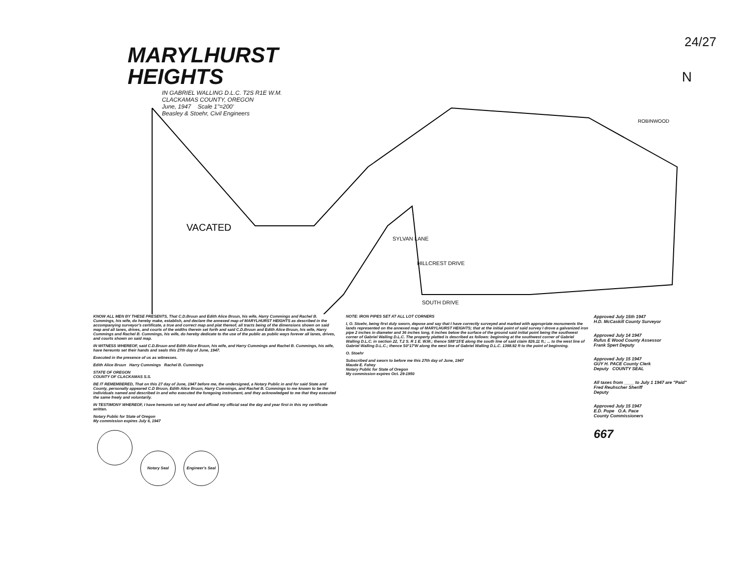MARYLHURST
HEIGHTS
IN GABRIEL WALLING D.L.C. T2S R1E W.M.
CLACKAMAS COUNTY, OREGON
June, 1947 Scale 1"=200'
Beasley & Stoehr, Civil Engineers
SYLVAN LANE
HILLCREST DRIVE
SOUTH DRIVE
VACATED
ROBINWOOD
24/27
N
KNOW ALL MEN BY THESE PRESENTS, That C.D.Bruun and Edith Alice Bruun, his wife, Harry Cummings and Rachel B. Cummings, his wife, do hereby make, establish, and declare the annexed map of MARYLHURST HEIGHTS as described in the accompanying surveyor's certificate, a true and correct map and plat thereof, all tracts being of the dimensions shown on said map and all lanes, drives, and courts of the widths therein set forth and said C.D.Bruun and Edith Alice Bruun, his wife, Harry Cummings and Rachel B. Cummings, his wife, do hereby dedicate to the use of the public as public ways forever all lanes, drives, and courts shown on said map.
IN WITNESS WHEREOF, said C.D.Bruun and Edith Alice Bruun, his wife, and Harry Cummings and Rachel B. Cummings, his wife, have hereunto set their hands and seals this 27th day of June, 1947.
Executed in the presence of us as witnesses.
Edith Alice Bruun Harry Cummings Rachel B. Cummings
STATE OF OREGON
COUNTY OF CLACKAMAS S.S.
BE IT REMEMBERED, That on this 27 day of June, 1947 before me, the undersigned, a Notary Public in and for said State and County, personally appeared C.D Bruun, Edith Alice Bruun, Harry Cummings, and Rachel B. Cummings to me known to be the individuals named and described in and who executed the foregoing instrument, and they acknowledged to me that they executed the same freely and voluntarily.
IN TESTIMONY WHEREOF, I have hereunto set my hand and affixed my official seal the day and year first in this my certificate written.
Notary Public for State of Oregon
My commission expires July 6, 1947
Notary Seal Engineer's Seal
NOTE: IRON PIPES SET AT ALL LOT CORNERS
I, O. Stoehr, being first duly sworn, depose and say that I have correctly surveyed and marked with appropriate monuments the lands represented on the annexed map of MARYLHURST HEIGHTS; that at the initial point of said survey I drove a galvanized iron pipe 2 inches in diameter and 36 inches long, 6 inches below the surface of the ground said initial point being the southwest corner of Gabriel Walling D.L.C. The property platted is described as follows: beginning at the southwest corner of Gabriel Walling D.L.C. in section 22, T.2 S. R 1 E. W.M.; thence S88°15'E along the south line of said claim 826.11 ft.; ... to the west line of Gabriel Walling D.L.C.; thence S0°17'W along the west line of Gabriel Walling D.L.C. 1398.92 ft to the point of beginning.
O. Stoehr
Subscribed and sworn to before me this 27th day of June, 1947
Maude E. Fahey
Notary Public for State of Oregon
My commission expires Oct. 29-1950
Approved July 15th 1947
H.D. McCaskill County Surveyor
Approved July 14 1947
Rufus E Wood County Assessor
Frank Spert Deputy
Approved July 15 1947
GUY H. PACE County Clerk
Deputy COUNTY SEAL
All taxes from ____ to July 1 1947 are "Paid"
Fred Reuhscher Sheriff
Deputy
Approved July 15 1947
E.D. Pope O.A. Pace
County Commissioners
667